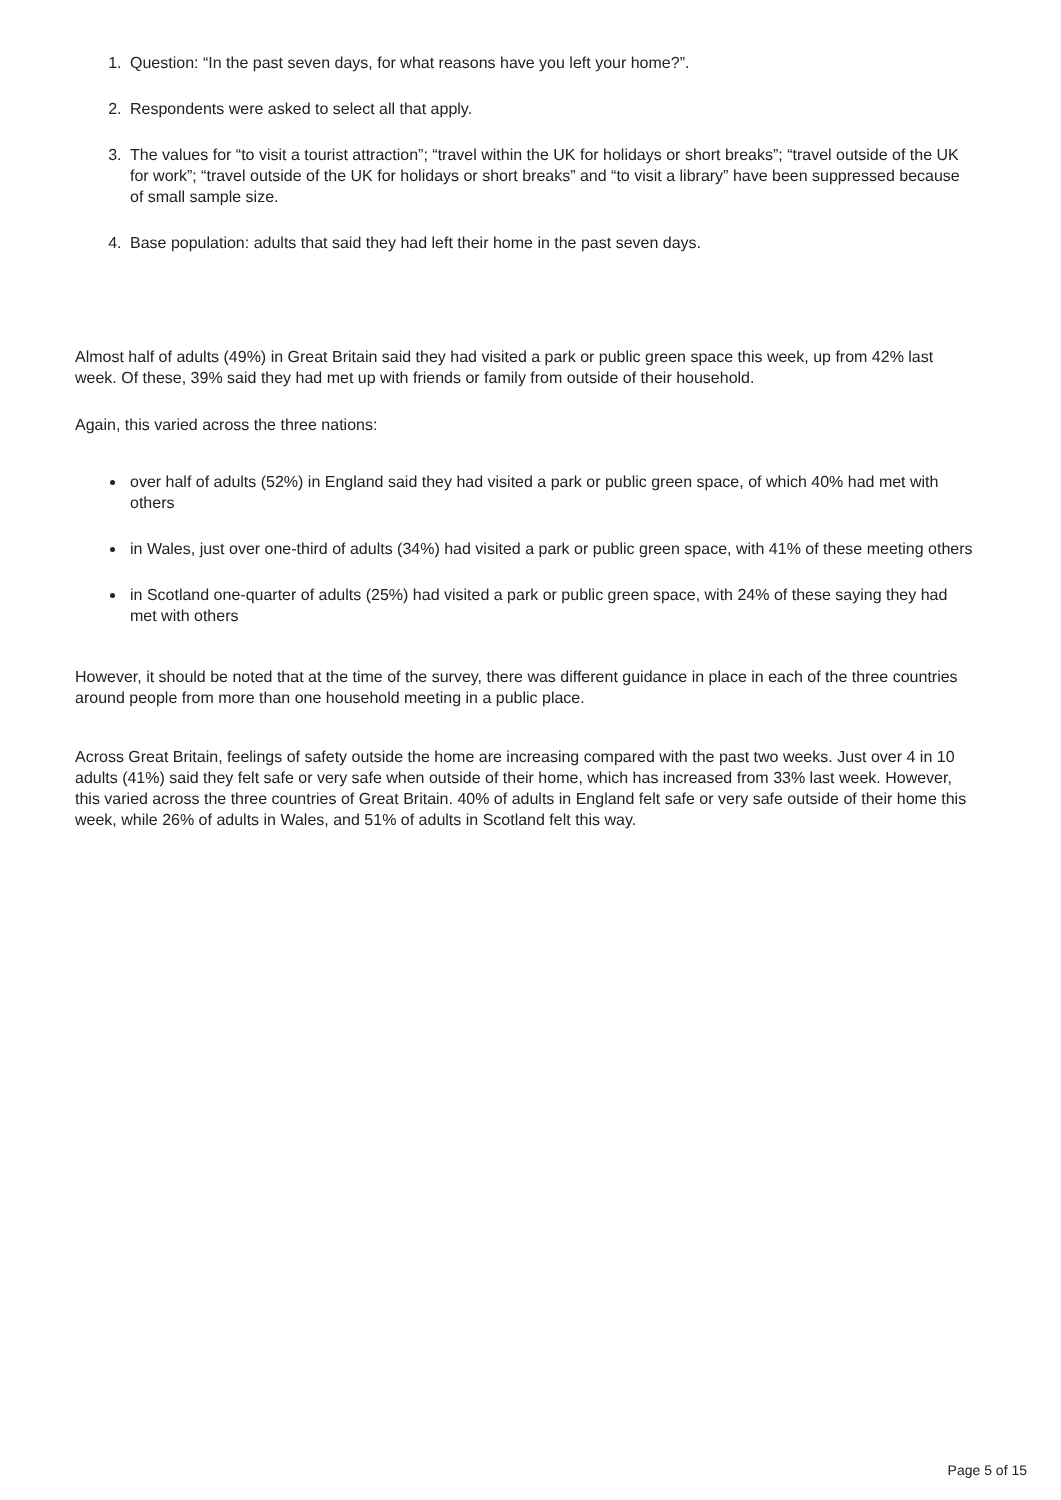1. Question: “In the past seven days, for what reasons have you left your home?”.
2. Respondents were asked to select all that apply.
3. The values for “to visit a tourist attraction”; “travel within the UK for holidays or short breaks”; “travel outside of the UK for work”; “travel outside of the UK for holidays or short breaks” and “to visit a library” have been suppressed because of small sample size.
4. Base population: adults that said they had left their home in the past seven days.
Almost half of adults (49%) in Great Britain said they had visited a park or public green space this week, up from 42% last week. Of these, 39% said they had met up with friends or family from outside of their household.
Again, this varied across the three nations:
over half of adults (52%) in England said they had visited a park or public green space, of which 40% had met with others
in Wales, just over one-third of adults (34%) had visited a park or public green space, with 41% of these meeting others
in Scotland one-quarter of adults (25%) had visited a park or public green space, with 24% of these saying they had met with others
However, it should be noted that at the time of the survey, there was different guidance in place in each of the three countries around people from more than one household meeting in a public place.
Across Great Britain, feelings of safety outside the home are increasing compared with the past two weeks. Just over 4 in 10 adults (41%) said they felt safe or very safe when outside of their home, which has increased from 33% last week. However, this varied across the three countries of Great Britain. 40% of adults in England felt safe or very safe outside of their home this week, while 26% of adults in Wales, and 51% of adults in Scotland felt this way.
Page 5 of 15